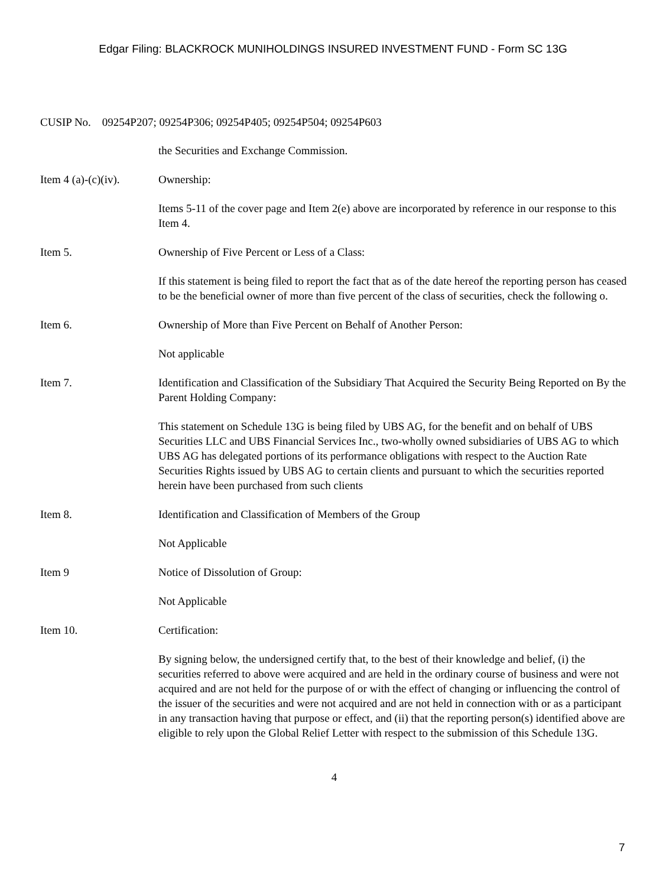Edgar Filing: BLACKROCK MUNIHOLDINGS INSURED INVESTMENT FUND - Form SC 13G
CUSIP No. 09254P207; 09254P306; 09254P405; 09254P504; 09254P603
the Securities and Exchange Commission.
Item 4 (a)-(c)(iv).
Ownership:
Items 5-11 of the cover page and Item 2(e) above are incorporated by reference in our response to this Item 4.
Item 5. Ownership of Five Percent or Less of a Class:
If this statement is being filed to report the fact that as of the date hereof the reporting person has ceased to be the beneficial owner of more than five percent of the class of securities, check the following o.
Item 6. Ownership of More than Five Percent on Behalf of Another Person:
Not applicable
Item 7. Identification and Classification of the Subsidiary That Acquired the Security Being Reported on By the Parent Holding Company:
This statement on Schedule 13G is being filed by UBS AG, for the benefit and on behalf of UBS Securities LLC and UBS Financial Services Inc., two-wholly owned subsidiaries of UBS AG to which UBS AG has delegated portions of its performance obligations with respect to the Auction Rate Securities Rights issued by UBS AG to certain clients and pursuant to which the securities reported herein have been purchased from such clients
Item 8. Identification and Classification of Members of the Group
Not Applicable
Item 9 Notice of Dissolution of Group:
Not Applicable
Item 10. Certification:
By signing below, the undersigned certify that, to the best of their knowledge and belief, (i) the securities referred to above were acquired and are held in the ordinary course of business and were not acquired and are not held for the purpose of or with the effect of changing or influencing the control of the issuer of the securities and were not acquired and are not held in connection with or as a participant in any transaction having that purpose or effect, and (ii) that the reporting person(s) identified above are eligible to rely upon the Global Relief Letter with respect to the submission of this Schedule 13G.
4
7